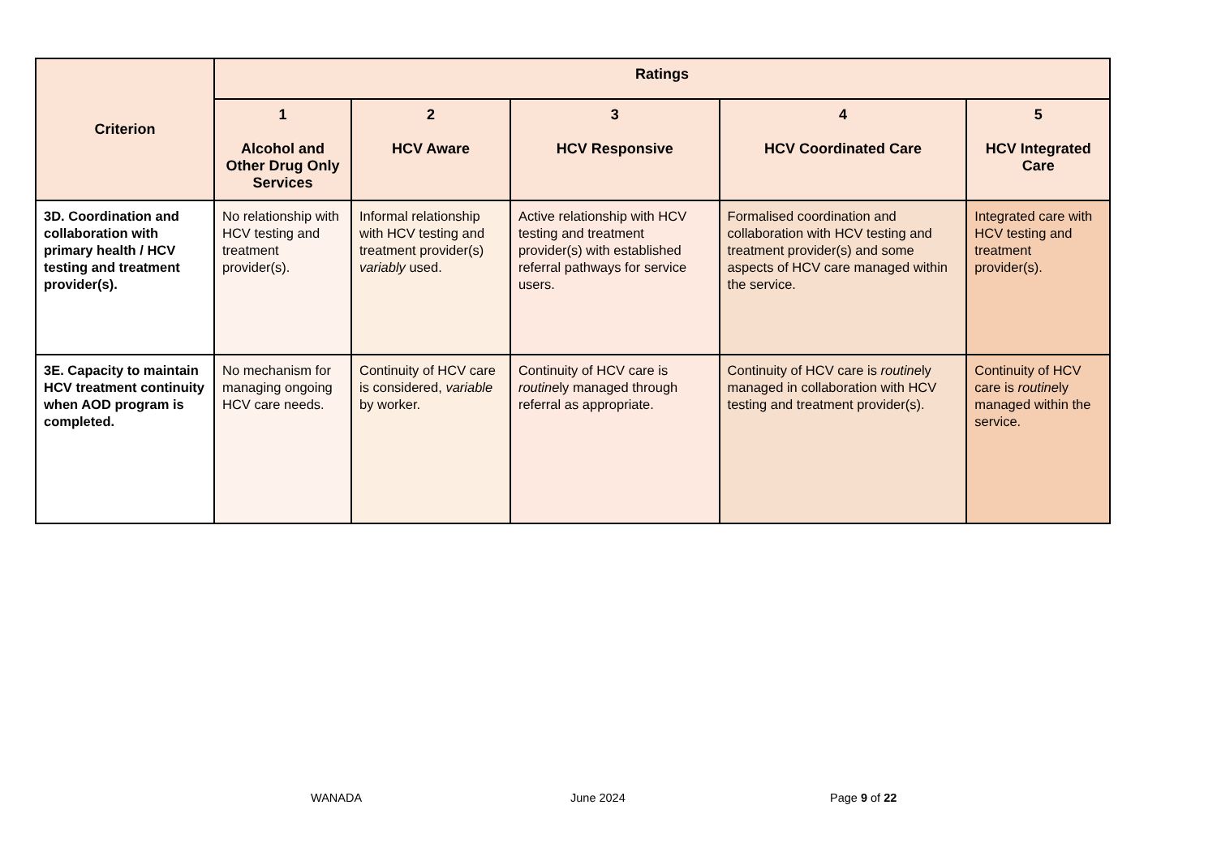| Criterion | Ratings | | | | |
| --- | --- | --- | --- | --- | --- |
| | 1 Alcohol and Other Drug Only Services | 2 HCV Aware | 3 HCV Responsive | 4 HCV Coordinated Care | 5 HCV Integrated Care |
| 3D. Coordination and collaboration with primary health / HCV testing and treatment provider(s). | No relationship with HCV testing and treatment provider(s). | Informal relationship with HCV testing and treatment provider(s) variably used. | Active relationship with HCV testing and treatment provider(s) with established referral pathways for service users. | Formalised coordination and collaboration with HCV testing and treatment provider(s) and some aspects of HCV care managed within the service. | Integrated care with HCV testing and treatment provider(s). |
| 3E. Capacity to maintain HCV treatment continuity when AOD program is completed. | No mechanism for managing ongoing HCV care needs. | Continuity of HCV care is considered, variable by worker. | Continuity of HCV care is routine ly managed through referral as appropriate. | Continuity of HCV care is routine ly managed in collaboration with HCV testing and treatment provider(s). | Continuity of HCV care is routine ly managed within the service. |
WANADA June 2024 Page 9 of 22